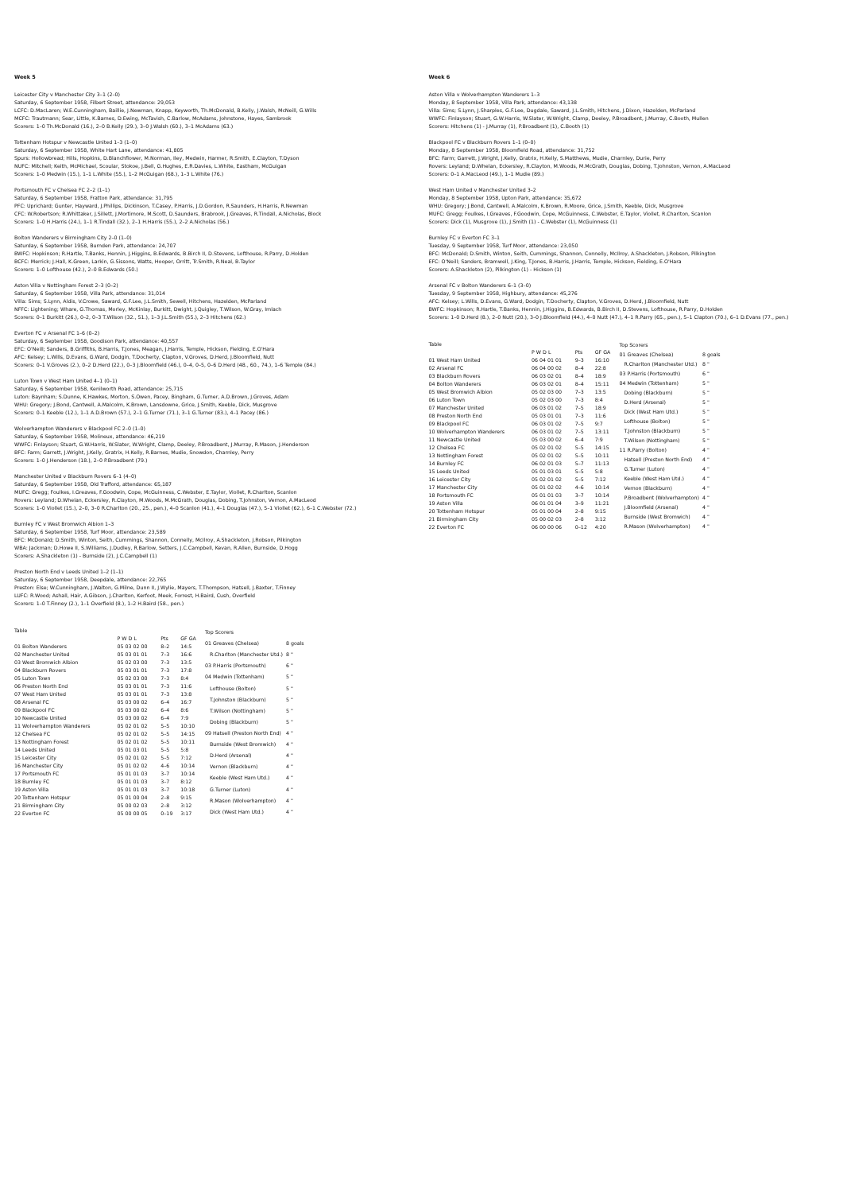Week 5
Leicester City v Manchester City 3–1 (2–0)
Saturday, 6 September 1958, Filbert Street, attendance: 29,053
LCFC: D.MacLaren; W.E.Cunningham, Baillie, J.Newman, Knapp, Keyworth, Th.McDonald, B.Kelly, J.Walsh, McNeill, G.Wills
MCFC: Trautmann; Sear, Little, K.Barnes, D.Ewing, McTavish, C.Barlow, McAdams, Johnstone, Hayes, Sambrook
Scorers: 1–0 Th.McDonald (16.), 2–0 B.Kelly (29.), 3–0 J.Walsh (60.), 3–1 McAdams (63.)
Tottenham Hotspur v Newcastle United 1–3 (1–0)
Saturday, 6 September 1958, White Hart Lane, attendance: 41,805
Spurs: Hollowbread; Hills, Hopkins, D.Blanchflower, M.Norman, Iley, Medwin, Harmer, R.Smith, E.Clayton, T.Dyson
NUFC: Mitchell; Keith, McMichael, Scoular, Stokoe, J.Bell, G.Hughes, E.R.Davies, L.White, Eastham, McGuigan
Scorers: 1–0 Medwin (15.), 1–1 L.White (55.), 1–2 McGuigan (68.), 1–3 L.White (76.)
Portsmouth FC v Chelsea FC 2–2 (1–1)
Saturday, 6 September 1958, Fratton Park, attendance: 31,795
PFC: Uprichard; Gunter, Hayward, J.Phillips, Dickinson, T.Casey, P.Harris, J.D.Gordon, R.Saunders, H.Harris, R.Newman
CFC: W.Robertson; R.Whittaker, J.Sillett, J.Mortimore, M.Scott, D.Saunders, Brabrook, J.Greaves, R.Tindall, A.Nicholas, Block
Scorers: 1–0 H.Harris (24.), 1–1 R.Tindall (32.), 2–1 H.Harris (55.), 2–2 A.Nicholas (56.)
Bolton Wanderers v Birmingham City 2–0 (1–0)
Saturday, 6 September 1958, Burnden Park, attendance: 24,707
BWFC: Hopkinson; R.Hartle, T.Banks, Hennin, J.Higgins, B.Edwards, B.Birch II, D.Stevens, Lofthouse, R.Parry, D.Holden
BCFC: Merrick; J.Hall, K.Green, Larkin, G.Sissons, Watts, Hooper, Orritt, Tr.Smith, R.Neal, B.Taylor
Scorers: 1–0 Lofthouse (42.), 2–0 B.Edwards (50.)
Aston Villa v Nottingham Forest 2–3 (0–2)
Saturday, 6 September 1958, Villa Park, attendance: 31,014
Villa: Sims; S.Lynn, Aldis, V.Crowe, Saward, G.F.Lee, J.L.Smith, Sewell, Hitchens, Hazelden, McParland
NFFC: Lightening; Whare, G.Thomas, Morley, McKinlay, Burkitt, Dwight, J.Quigley, T.Wilson, W.Gray, Imlach
Scorers: 0–1 Burkitt (26.), 0–2, 0–3 T.Wilson (32., 51.), 1–3 J.L.Smith (55.), 2–3 Hitchens (62.)
Everton FC v Arsenal FC 1–6 (0–2)
Saturday, 6 September 1958, Goodison Park, attendance: 40,557
EFC: O'Neill; Sanders, B.Griffiths, B.Harris, T.Jones, Meagan, J.Harris, Temple, Hickson, Fielding, E.O'Hara
AFC: Kelsey; L.Wills, D.Evans, G.Ward, Dodgin, T.Docherty, Clapton, V.Groves, D.Herd, J.Bloomfield, Nutt
Scorers: 0–1 V.Groves (2.), 0–2 D.Herd (22.), 0–3 J.Bloomfield (46.), 0–4, 0–5, 0–6 D.Herd (48., 60., 74.), 1–6 Temple (84.)
Luton Town v West Ham United 4–1 (0–1)
Saturday, 6 September 1958, Kenilworth Road, attendance: 25,715
Luton: Baynham; S.Dunne, K.Hawkes, Morton, S.Owen, Pacey, Bingham, G.Turner, A.D.Brown, J.Groves, Adam
WHU: Gregory; J.Bond, Cantwell, A.Malcolm, K.Brown, Lansdowne, Grice, J.Smith, Keeble, Dick, Musgrove
Scorers: 0–1 Keeble (12.), 1–1 A.D.Brown (57.), 2–1 G.Turner (71.), 3–1 G.Turner (83.), 4–1 Pacey (86.)
Wolverhampton Wanderers v Blackpool FC 2–0 (1–0)
Saturday, 6 September 1958, Molineux, attendance: 46,219
WWFC: Finlayson; Stuart, G.W.Harris, W.Slater, W.Wright, Clamp, Deeley, P.Broadbent, J.Murray, R.Mason, J.Henderson
BFC: Farm; Garrett, J.Wright, J.Kelly, Gratrix, H.Kelly, R.Barnes, Mudie, Snowdon, Charnley, Perry
Scorers: 1–0 J.Henderson (18.), 2–0 P.Broadbent (79.)
Manchester United v Blackburn Rovers 6–1 (4–0)
Saturday, 6 September 1958, Old Trafford, attendance: 65,187
MUFC: Gregg; Foulkes, I.Greaves, F.Goodwin, Cope, McGuinness, C.Webster, E.Taylor, Viollet, R.Charlton, Scanlon
Rovers: Leyland; D.Whelan, Eckersley, R.Clayton, M.Woods, M.McGrath, Douglas, Dobing, T.Johnston, Vernon, A.MacLeod
Scorers: 1–0 Viollet (15.), 2–0, 3–0 R.Charlton (20., 25., pen.), 4–0 Scanlon (41.), 4–1 Douglas (47.), 5–1 Viollet (62.), 6–1 C.Webster (72.)
Burnley FC v West Bromwich Albion 1–3
Saturday, 6 September 1958, Turf Moor, attendance: 23,589
BFC: McDonald; D.Smith, Winton, Seith, Cummings, Shannon, Connelly, McIlroy, A.Shackleton, J.Robson, Pilkington
WBA: Jackman; D.Howe II, S.Williams, J.Dudley, R.Barlow, Setters, J.C.Campbell, Kevan, R.Allen, Burnside, D.Hogg
Scorers: A.Shackleton (1) - Burnside (2), J.C.Campbell (1)
Preston North End v Leeds United 1–2 (1–1)
Saturday, 6 September 1958, Deepdale, attendance: 22,765
Preston: Else; W.Cunningham, J.Walton, G.Milne, Dunn II, J.Wylie, Mayers, T.Thompson, Hatsell, J.Baxter, T.Finney
LUFC: R.Wood; Ashall, Hair, A.Gibson, J.Charlton, Kerfoot, Meek, Forrest, H.Baird, Cush, Overfield
Scorers: 1–0 T.Finney (2.), 1–1 Overfield (8.), 1–2 H.Baird (58., pen.)
| Table | | | |
| --- | --- | --- | --- |
| | P W D L | Pts | GF GA |
| 01 Bolton Wanderers | 05 03 02 00 | 8–2 | 14:5 |
| 02 Manchester United | 05 03 01 01 | 7–3 | 16:6 |
| 03 West Bromwich Albion | 05 02 03 00 | 7–3 | 13:5 |
| 04 Blackburn Rovers | 05 03 01 01 | 7–3 | 17:8 |
| 05 Luton Town | 05 02 03 00 | 7–3 | 8:4 |
| 06 Preston North End | 05 03 01 01 | 7–3 | 11:6 |
| 07 West Ham United | 05 03 01 01 | 7–3 | 13:8 |
| 08 Arsenal FC | 05 03 00 02 | 6–4 | 16:7 |
| 09 Blackpool FC | 05 03 00 02 | 6–4 | 8:6 |
| 10 Newcastle United | 05 03 00 02 | 6–4 | 7:9 |
| 11 Wolverhampton Wanderers | 05 02 01 02 | 5–5 | 10:10 |
| 12 Chelsea FC | 05 02 01 02 | 5–5 | 14:15 |
| 13 Nottingham Forest | 05 02 01 02 | 5–5 | 10:11 |
| 14 Leeds United | 05 01 03 01 | 5–5 | 5:8 |
| 15 Leicester City | 05 02 01 02 | 5–5 | 7:12 |
| 16 Manchester City | 05 01 02 02 | 4–6 | 10:14 |
| 17 Portsmouth FC | 05 01 01 03 | 3–7 | 10:14 |
| 18 Burnley FC | 05 01 01 03 | 3–7 | 8:12 |
| 19 Aston Villa | 05 01 01 03 | 3–7 | 10:18 |
| 20 Tottenham Hotspur | 05 01 00 04 | 2–8 | 9:15 |
| 21 Birmingham City | 05 00 02 03 | 2–8 | 3:12 |
| 22 Everton FC | 05 00 00 05 | 0–19 | 3:17 |
| Top Scorers | |
| --- | --- |
| 01 Greaves (Chelsea) | 8 goals |
| R.Charlton (Manchester Utd.) | 8 " |
| 03 P.Harris (Portsmouth) | 6 " |
| 04 Medwin (Tottenham) | 5 " |
| Lofthouse (Bolton) | 5 " |
| T.Johnston (Blackburn) | 5 " |
| T.Wilson (Nottingham) | 5 " |
| Dobing (Blackburn) | 5 " |
| 09 Hatsell (Preston North End) | 4 " |
| Burnside (West Bromwich) | 4 " |
| D.Herd (Arsenal) | 4 " |
| Vernon (Blackburn) | 4 " |
| Keeble (West Ham Utd.) | 4 " |
| G.Turner (Luton) | 4 " |
| R.Mason (Wolverhampton) | 4 " |
| Dick (West Ham Utd.) | 4 " |
Week 6
Aston Villa v Wolverhampton Wanderers 1–3
Monday, 8 September 1958, Villa Park, attendance: 43,138
Villa: Sims; S.Lynn, J.Sharples, G.F.Lee, Dugdale, Saward, J.L.Smith, Hitchens, J.Dixon, Hazelden, McParland
WWFC: Finlayson; Stuart, G.W.Harris, W.Slater, W.Wright, Clamp, Deeley, P.Broadbent, J.Murray, C.Booth, Mullen
Scorers: Hitchens (1) - J.Murray (1), P.Broadbent (1), C.Booth (1)
Blackpool FC v Blackburn Rovers 1–1 (0–0)
Monday, 8 September 1958, Bloomfield Road, attendance: 31,752
BFC: Farm; Garrett, J.Wright, J.Kelly, Gratrix, H.Kelly, S.Matthews, Mudie, Charnley, Durie, Perry
Rovers: Leyland; D.Whelan, Eckersley, R.Clayton, M.Woods, M.McGrath, Douglas, Dobing, T.Johnston, Vernon, A.MacLeod
Scorers: 0–1 A.MacLeod (49.), 1–1 Mudie (89.)
West Ham United v Manchester United 3–2
Monday, 8 September 1958, Upton Park, attendance: 35,672
WHU: Gregory; J.Bond, Cantwell, A.Malcolm, K.Brown, R.Moore, Grice, J.Smith, Keeble, Dick, Musgrove
MUFC: Gregg; Foulkes, I.Greaves, F.Goodwin, Cope, McGuinness, C.Webster, E.Taylor, Viollet, R.Charlton, Scanlon
Scorers: Dick (1), Musgrove (1), J.Smith (1) - C.Webster (1), McGuinness (1)
Burnley FC v Everton FC 3–1
Tuesday, 9 September 1958, Turf Moor, attendance: 23,050
BFC: McDonald; D.Smith, Winton, Seith, Cummings, Shannon, Connelly, McIlroy, A.Shackleton, J.Robson, Pilkington
EFC: O'Neill; Sanders, Bramwell, J.King, T.Jones, B.Harris, J.Harris, Temple, Hickson, Fielding, E.O'Hara
Scorers: A.Shackleton (2), Pilkington (1) - Hickson (1)
Arsenal FC v Bolton Wanderers 6–1 (3–0)
Tuesday, 9 September 1958, Highbury, attendance: 45,276
AFC: Kelsey; L.Wills, D.Evans, G.Ward, Dodgin, T.Docherty, Clapton, V.Groves, D.Herd, J.Bloomfield, Nutt
BWFC: Hopkinson; R.Hartle, T.Banks, Hennin, J.Higgins, B.Edwards, B.Birch II, D.Stevens, Lofthouse, R.Parry, D.Holden
Scorers: 1–0 D.Herd (8.), 2–0 Nutt (20.), 3–0 J.Bloomfield (44.), 4–0 Nutt (47.), 4–1 R.Parry (65., pen.), 5–1 Clapton (70.), 6–1 D.Evans (77., pen.)
| Table | | | |
| --- | --- | --- | --- |
| | P W D L | Pts | GF GA |
| 01 West Ham United | 06 04 01 01 | 9–3 | 16:10 |
| 02 Arsenal FC | 06 04 00 02 | 8–4 | 22:8 |
| 03 Blackburn Rovers | 06 03 02 01 | 8–4 | 18:9 |
| 04 Bolton Wanderers | 06 03 02 01 | 8–4 | 15:11 |
| 05 West Bromwich Albion | 05 02 03 00 | 7–3 | 13:5 |
| 06 Luton Town | 05 02 03 00 | 7–3 | 8:4 |
| 07 Manchester United | 06 03 01 02 | 7–5 | 18:9 |
| 08 Preston North End | 05 03 01 01 | 7–3 | 11:6 |
| 09 Blackpool FC | 06 03 01 02 | 7–5 | 9:7 |
| 10 Wolverhampton Wanderers | 06 03 01 02 | 7–5 | 13:11 |
| 11 Newcastle United | 05 03 00 02 | 6–4 | 7:9 |
| 12 Chelsea FC | 05 02 01 02 | 5–5 | 14:15 |
| 13 Nottingham Forest | 05 02 01 02 | 5–5 | 10:11 |
| 14 Burnley FC | 06 02 01 03 | 5–7 | 11:13 |
| 15 Leeds United | 05 01 03 01 | 5–5 | 5:8 |
| 16 Leicester City | 05 02 01 02 | 5–5 | 7:12 |
| 17 Manchester City | 05 01 02 02 | 4–6 | 10:14 |
| 18 Portsmouth FC | 05 01 01 03 | 3–7 | 10:14 |
| 19 Aston Villa | 06 01 01 04 | 3–9 | 11:21 |
| 20 Tottenham Hotspur | 05 01 00 04 | 2–8 | 9:15 |
| 21 Birmingham City | 05 00 02 03 | 2–8 | 3:12 |
| 22 Everton FC | 06 00 00 06 | 0–12 | 4:20 |
| Top Scorers | |
| --- | --- |
| 01 Greaves (Chelsea) | 8 goals |
| R.Charlton (Manchester Utd.) | 8 " |
| 03 P.Harris (Portsmouth) | 6 " |
| 04 Medwin (Tottenham) | 5 " |
| Dobing (Blackburn) | 5 " |
| D.Herd (Arsenal) | 5 " |
| Dick (West Ham Utd.) | 5 " |
| Lofthouse (Bolton) | 5 " |
| T.Johnston (Blackburn) | 5 " |
| T.Wilson (Nottingham) | 5 " |
| 11 R.Parry (Bolton) | 4 " |
| Hatsell (Preston North End) | 4 " |
| G.Turner (Luton) | 4 " |
| Keeble (West Ham Utd.) | 4 " |
| Vernon (Blackburn) | 4 " |
| P.Broadbent (Wolverhampton) | 4 " |
| J.Bloomfield (Arsenal) | 4 " |
| Burnside (West Bromwich) | 4 " |
| R.Mason (Wolverhampton) | 4 " |